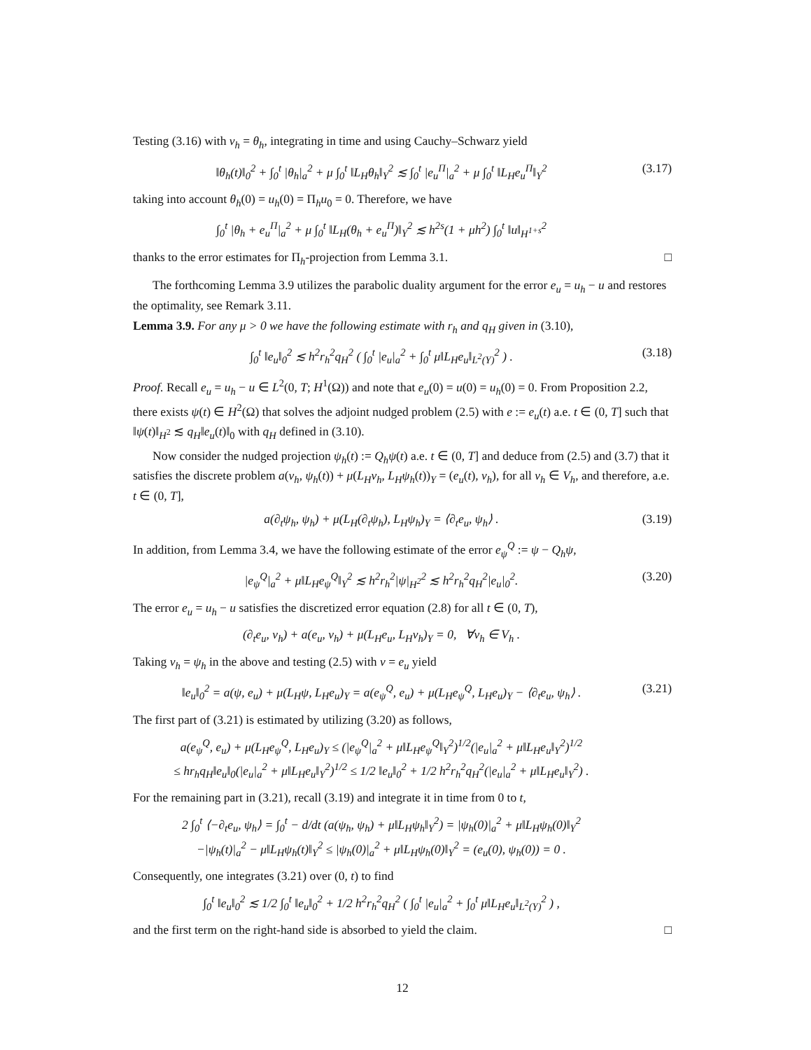Testing (3.16) with v<sub>h</sub> = θ<sub>h</sub>, integrating in time and using Cauchy–Schwarz yield
‖θ<sub>h</sub>(t)‖<sub>0</sub><sup>2</sup> + ∫<sub>0</sub><sup>t</sup> |θ<sub>h</sub>|<sub>a</sub><sup>2</sup> + μ ∫<sub>0</sub><sup>t</sup> ‖L<sub>H</sub>θ<sub>h</sub>‖<sub>Y</sub><sup>2</sup> ≲ ∫<sub>0</sub><sup>t</sup> |e<sub>u</sub><sup>Π</sup>|<sub>a</sub><sup>2</sup> + μ ∫<sub>0</sub><sup>t</sup> ‖L<sub>H</sub>e<sub>u</sub><sup>Π</sup>‖<sub>Y</sub><sup>2</sup>
(3.17)
taking into account θ<sub>h</sub>(0) = u<sub>h</sub>(0) = Π<sub>h</sub>u<sub>0</sub> = 0. Therefore, we have
∫<sub>0</sub><sup>t</sup> |θ<sub>h</sub> + e<sub>u</sub><sup>Π</sup>|<sub>a</sub><sup>2</sup> + μ ∫<sub>0</sub><sup>t</sup> ‖L<sub>H</sub>(θ<sub>h</sub> + e<sub>u</sub><sup>Π</sup>)‖<sub>Y</sub><sup>2</sup> ≲ h<sup>2s</sup>(1 + μh<sup>2</sup>) ∫<sub>0</sub><sup>t</sup> ‖u‖<sub>H<sup>1+s</sup></sub><sup>2</sup>
thanks to the error estimates for Π<sub>h</sub>-projection from Lemma 3.1. □
The forthcoming Lemma 3.9 utilizes the parabolic duality argument for the error e<sub>u</sub> = u<sub>h</sub> − u and restores the optimality, see Remark 3.11.
Lemma 3.9. For any μ > 0 we have the following estimate with r<sub>h</sub> and q<sub>H</sub> given in (3.10),
∫<sub>0</sub><sup>t</sup> ‖e<sub>u</sub>‖<sub>0</sub><sup>2</sup> ≲ h<sup>2</sup>r<sub>h</sub><sup>2</sup>q<sub>H</sub><sup>2</sup> ( ∫<sub>0</sub><sup>t</sup> |e<sub>u</sub>|<sub>a</sub><sup>2</sup> + ∫<sub>0</sub><sup>t</sup> μ‖L<sub>H</sub>e<sub>u</sub>‖<sub>L<sup>2</sup>(Y)</sub><sup>2</sup> ) .
(3.18)
Proof. Recall e<sub>u</sub> = u<sub>h</sub> − u ∈ L<sup>2</sup>(0, T; H<sup>1</sup>(Ω)) and note that e<sub>u</sub>(0) = u(0) = u<sub>h</sub>(0) = 0. From Proposition 2.2, there exists ψ(t) ∈ H<sup>2</sup>(Ω) that solves the adjoint nudged problem (2.5) with e := e<sub>u</sub>(t) a.e. t ∈ (0, T] such that ‖ψ(t)‖<sub>H<sup>2</sup></sub> ≲ q<sub>H</sub>‖e<sub>u</sub>(t)‖<sub>0</sub> with q<sub>H</sub> defined in (3.10).
Now consider the nudged projection ψ<sub>h</sub>(t) := Q<sub>h</sub>ψ(t) a.e. t ∈ (0, T] and deduce from (2.5) and (3.7) that it satisfies the discrete problem a(v<sub>h</sub>, ψ<sub>h</sub>(t)) + μ(L<sub>H</sub>v<sub>h</sub>, L<sub>H</sub>ψ<sub>h</sub>(t))<sub>Y</sub> = (e<sub>u</sub>(t), v<sub>h</sub>), for all v<sub>h</sub> ∈ V<sub>h</sub>, and therefore, a.e. t ∈ (0, T],
a(∂<sub>t</sub>ψ<sub>h</sub>, ψ<sub>h</sub>) + μ(L<sub>H</sub>(∂<sub>t</sub>ψ<sub>h</sub>), L<sub>H</sub>ψ<sub>h</sub>)<sub>Y</sub> = ⟨∂<sub>t</sub>e<sub>u</sub>, ψ<sub>h</sub>⟩ .
(3.19)
In addition, from Lemma 3.4, we have the following estimate of the error e<sub>ψ</sub><sup>Q</sup> := ψ − Q<sub>h</sub>ψ,
|e<sub>ψ</sub><sup>Q</sup>|<sub>a</sub><sup>2</sup> + μ‖L<sub>H</sub>e<sub>ψ</sub><sup>Q</sup>‖<sub>Y</sub><sup>2</sup> ≲ h<sup>2</sup>r<sub>h</sub><sup>2</sup>|ψ|<sub>H<sup>2</sup></sub><sup>2</sup> ≲ h<sup>2</sup>r<sub>h</sub><sup>2</sup>q<sub>H</sub><sup>2</sup>|e<sub>u</sub>|<sub>0</sub><sup>2</sup>.
(3.20)
The error e<sub>u</sub> = u<sub>h</sub> − u satisfies the discretized error equation (2.8) for all t ∈ (0, T),
(∂<sub>t</sub>e<sub>u</sub>, v<sub>h</sub>) + a(e<sub>u</sub>, v<sub>h</sub>) + μ(L<sub>H</sub>e<sub>u</sub>, L<sub>H</sub>v<sub>h</sub>)<sub>Y</sub> = 0, ∀v<sub>h</sub> ∈ V<sub>h</sub> .
Taking v<sub>h</sub> = ψ<sub>h</sub> in the above and testing (2.5) with v = e<sub>u</sub> yield
‖e<sub>u</sub>‖<sub>0</sub><sup>2</sup> = a(ψ, e<sub>u</sub>) + μ(L<sub>H</sub>ψ, L<sub>H</sub>e<sub>u</sub>)<sub>Y</sub> = a(e<sub>ψ</sub><sup>Q</sup>, e<sub>u</sub>) + μ(L<sub>H</sub>e<sub>ψ</sub><sup>Q</sup>, L<sub>H</sub>e<sub>u</sub>)<sub>Y</sub> − ⟨∂<sub>t</sub>e<sub>u</sub>, ψ<sub>h</sub>⟩ .
(3.21)
The first part of (3.21) is estimated by utilizing (3.20) as follows,
a(e<sub>ψ</sub><sup>Q</sup>, e<sub>u</sub>) + μ(L<sub>H</sub>e<sub>ψ</sub><sup>Q</sup>, L<sub>H</sub>e<sub>u</sub>)<sub>Y</sub> ≤ (|e<sub>ψ</sub><sup>Q</sup>|<sub>a</sub><sup>2</sup> + μ‖L<sub>H</sub>e<sub>ψ</sub><sup>Q</sup>‖<sub>Y</sub><sup>2</sup>)<sup>1/2</sup>(|e<sub>u</sub>|<sub>a</sub><sup>2</sup> + μ‖L<sub>H</sub>e<sub>u</sub>‖<sub>Y</sub><sup>2</sup>)<sup>1/2</sup>
≤ hr<sub>h</sub>q<sub>H</sub>‖e<sub>u</sub>‖<sub>0</sub>(|e<sub>u</sub>|<sub>a</sub><sup>2</sup> + μ‖L<sub>H</sub>e<sub>u</sub>‖<sub>Y</sub><sup>2</sup>)<sup>1/2</sup> ≤ 1/2 ‖e<sub>u</sub>‖<sub>0</sub><sup>2</sup> + 1/2 h<sup>2</sup>r<sub>h</sub><sup>2</sup>q<sub>H</sub><sup>2</sup>(|e<sub>u</sub>|<sub>a</sub><sup>2</sup> + μ‖L<sub>H</sub>e<sub>u</sub>‖<sub>Y</sub><sup>2</sup>) .
For the remaining part in (3.21), recall (3.19) and integrate it in time from 0 to t,
2 ∫<sub>0</sub><sup>t</sup> ⟨−∂<sub>t</sub>e<sub>u</sub>, ψ<sub>h</sub>⟩ = ∫<sub>0</sub><sup>t</sup> − d/dt (a(ψ<sub>h</sub>, ψ<sub>h</sub>) + μ‖L<sub>H</sub>ψ<sub>h</sub>‖<sub>Y</sub><sup>2</sup>) = |ψ<sub>h</sub>(0)|<sub>a</sub><sup>2</sup> + μ‖L<sub>H</sub>ψ<sub>h</sub>(0)‖<sub>Y</sub><sup>2</sup>
−|ψ<sub>h</sub>(t)|<sub>a</sub><sup>2</sup> − μ‖L<sub>H</sub>ψ<sub>h</sub>(t)‖<sub>Y</sub><sup>2</sup> ≤ |ψ<sub>h</sub>(0)|<sub>a</sub><sup>2</sup> + μ‖L<sub>H</sub>ψ<sub>h</sub>(0)‖<sub>Y</sub><sup>2</sup> = (e<sub>u</sub>(0), ψ<sub>h</sub>(0)) = 0 .
Consequently, one integrates (3.21) over (0, t) to find
∫<sub>0</sub><sup>t</sup> ‖e<sub>u</sub>‖<sub>0</sub><sup>2</sup> ≲ 1/2 ∫<sub>0</sub><sup>t</sup> ‖e<sub>u</sub>‖<sub>0</sub><sup>2</sup> + 1/2 h<sup>2</sup>r<sub>h</sub><sup>2</sup>q<sub>H</sub><sup>2</sup> ( ∫<sub>0</sub><sup>t</sup> |e<sub>u</sub>|<sub>a</sub><sup>2</sup> + ∫<sub>0</sub><sup>t</sup> μ‖L<sub>H</sub>e<sub>u</sub>‖<sub>L<sup>2</sup>(Y)</sub><sup>2</sup> ) ,
and the first term on the right-hand side is absorbed to yield the claim. □
12